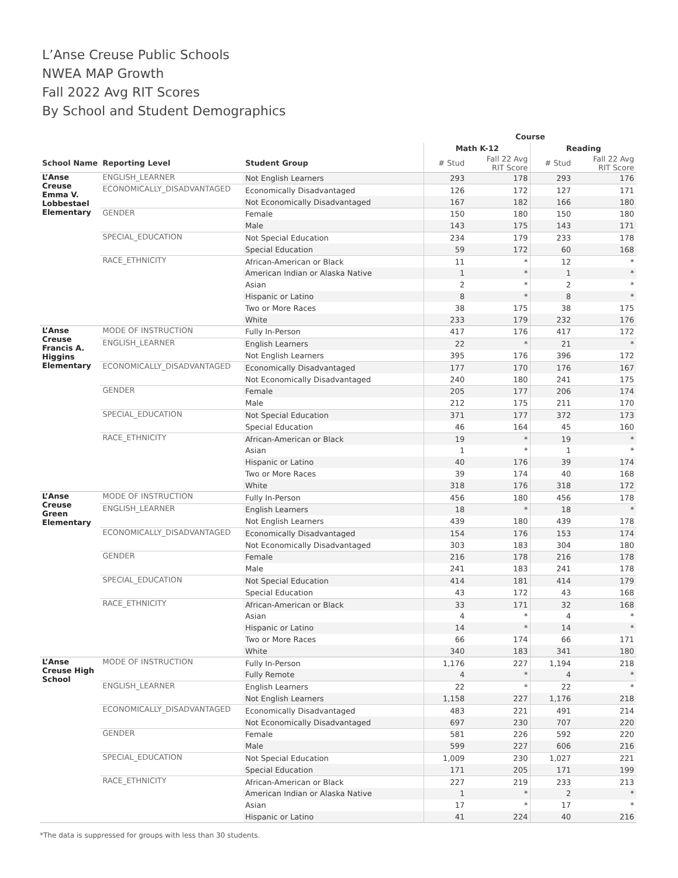L’Anse Creuse Public Schools
NWEA MAP Growth
Fall 2022 Avg RIT Scores
By School and Student Demographics
| | | | Course | | | |
| --- | --- | --- | --- | --- | --- | --- |
| | | | Math K-12 | | Reading | |
| School Name | Reporting Level | Student Group | # Stud | Fall 22 Avg RIT Score | # Stud | Fall 22 Avg RIT Score |
| L’Anse Creuse Emma V. Lobbestael Elementary | ENGLISH_LEARNER | Not English Learners | 293 | 178 | 293 | 176 |
| | ECONOMICALLY_DISADVANTAGED | Economically Disadvantaged | 126 | 172 | 127 | 171 |
| | | Not Economically Disadvantaged | 167 | 182 | 166 | 180 |
| | GENDER | Female | 150 | 180 | 150 | 180 |
| | | Male | 143 | 175 | 143 | 171 |
| | SPECIAL_EDUCATION | Not Special Education | 234 | 179 | 233 | 178 |
| | | Special Education | 59 | 172 | 60 | 168 |
| | RACE_ETHNICITY | African-American or Black | 11 | * | 12 | * |
| | | American Indian or Alaska Native | 1 | * | 1 | * |
| | | Asian | 2 | * | 2 | * |
| | | Hispanic or Latino | 8 | * | 8 | * |
| | | Two or More Races | 38 | 175 | 38 | 175 |
| | | White | 233 | 179 | 232 | 176 |
| L’Anse Creuse Francis A. Higgins Elementary | MODE OF INSTRUCTION | Fully In-Person | 417 | 176 | 417 | 172 |
| | ENGLISH_LEARNER | English Learners | 22 | * | 21 | * |
| | | Not English Learners | 395 | 176 | 396 | 172 |
| | ECONOMICALLY_DISADVANTAGED | Economically Disadvantaged | 177 | 170 | 176 | 167 |
| | | Not Economically Disadvantaged | 240 | 180 | 241 | 175 |
| | GENDER | Female | 205 | 177 | 206 | 174 |
| | | Male | 212 | 175 | 211 | 170 |
| | SPECIAL_EDUCATION | Not Special Education | 371 | 177 | 372 | 173 |
| | | Special Education | 46 | 164 | 45 | 160 |
| | RACE_ETHNICITY | African-American or Black | 19 | * | 19 | * |
| | | Asian | 1 | * | 1 | * |
| | | Hispanic or Latino | 40 | 176 | 39 | 174 |
| | | Two or More Races | 39 | 174 | 40 | 168 |
| | | White | 318 | 176 | 318 | 172 |
| L’Anse Creuse Green Elementary | MODE OF INSTRUCTION | Fully In-Person | 456 | 180 | 456 | 178 |
| | ENGLISH_LEARNER | English Learners | 18 | * | 18 | * |
| | | Not English Learners | 439 | 180 | 439 | 178 |
| | ECONOMICALLY_DISADVANTAGED | Economically Disadvantaged | 154 | 176 | 153 | 174 |
| | | Not Economically Disadvantaged | 303 | 183 | 304 | 180 |
| | GENDER | Female | 216 | 178 | 216 | 178 |
| | | Male | 241 | 183 | 241 | 178 |
| | SPECIAL_EDUCATION | Not Special Education | 414 | 181 | 414 | 179 |
| | | Special Education | 43 | 172 | 43 | 168 |
| | RACE_ETHNICITY | African-American or Black | 33 | 171 | 32 | 168 |
| | | Asian | 4 | * | 4 | * |
| | | Hispanic or Latino | 14 | * | 14 | * |
| | | Two or More Races | 66 | 174 | 66 | 171 |
| | | White | 340 | 183 | 341 | 180 |
| L’Anse Creuse High School | MODE OF INSTRUCTION | Fully In-Person | 1,176 | 227 | 1,194 | 218 |
| | | Fully Remote | 4 | * | 4 | * |
| | ENGLISH_LEARNER | English Learners | 22 | * | 22 | * |
| | | Not English Learners | 1,158 | 227 | 1,176 | 218 |
| | ECONOMICALLY_DISADVANTAGED | Economically Disadvantaged | 483 | 221 | 491 | 214 |
| | | Not Economically Disadvantaged | 697 | 230 | 707 | 220 |
| | GENDER | Female | 581 | 226 | 592 | 220 |
| | | Male | 599 | 227 | 606 | 216 |
| | SPECIAL_EDUCATION | Not Special Education | 1,009 | 230 | 1,027 | 221 |
| | | Special Education | 171 | 205 | 171 | 199 |
| | RACE_ETHNICITY | African-American or Black | 227 | 219 | 233 | 213 |
| | | American Indian or Alaska Native | 1 | * | 2 | * |
| | | Asian | 17 | * | 17 | * |
| | | Hispanic or Latino | 41 | 224 | 40 | 216 |
*The data is suppressed for groups with less than 30 students.